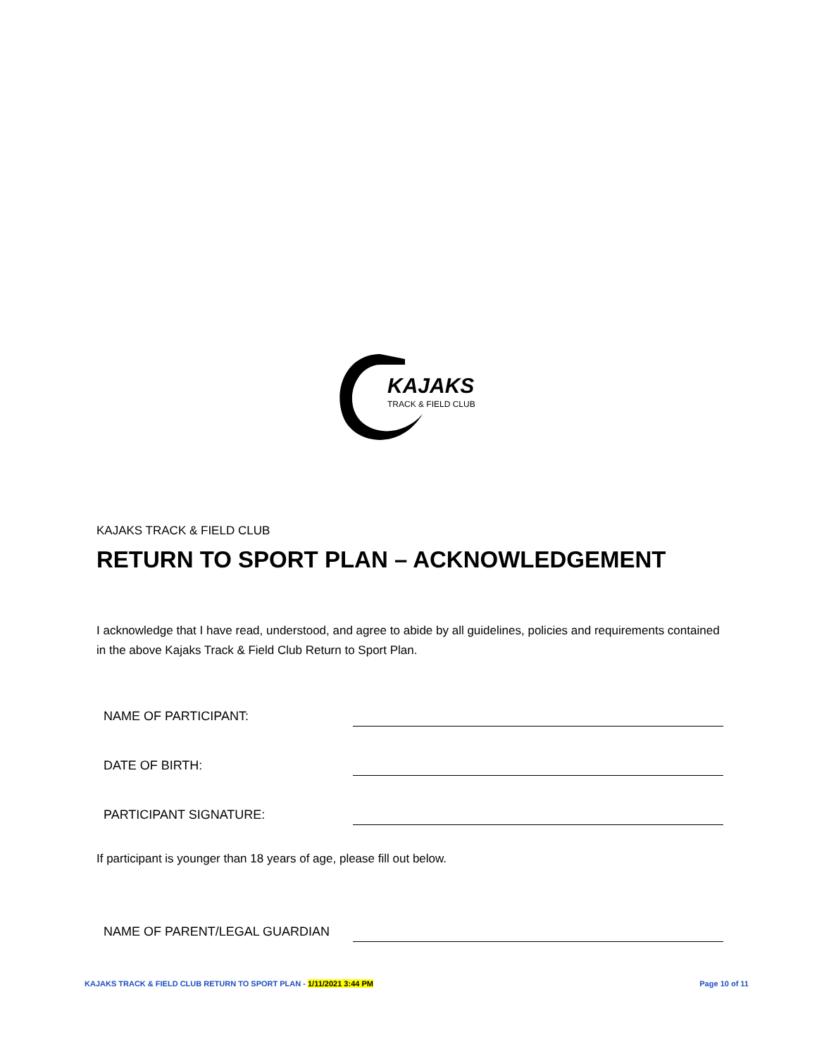KAJAKS
TRACK & FIELD CLUB
KAJAKS TRACK & FIELD CLUB
RETURN TO SPORT PLAN – ACKNOWLEDGEMENT
I acknowledge that I have read, understood, and agree to abide by all guidelines, policies and requirements contained in the above Kajaks Track & Field Club Return to Sport Plan.
NAME OF PARTICIPANT:
DATE OF BIRTH:
PARTICIPANT SIGNATURE:
If participant is younger than 18 years of age, please fill out below.
NAME OF PARENT/LEGAL GUARDIAN
KAJAKS TRACK & FIELD CLUB RETURN TO SPORT PLAN - 1/11/2021 3:44 PM Page 10 of 11